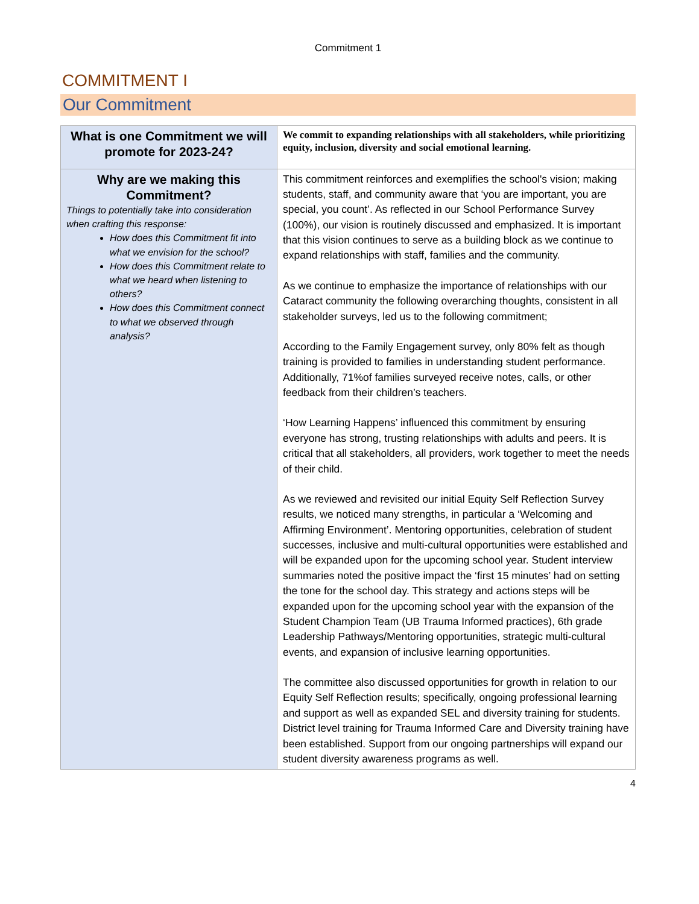Commitment 1
COMMITMENT I
Our Commitment
| What is one Commitment we will promote for 2023-24? | We commit to expanding relationships with all stakeholders, while prioritizing equity, inclusion, diversity and social emotional learning. |
| Why are we making this Commitment? Things to potentially take into consideration when crafting this response: How does this Commitment fit into what we envision for the school? How does this Commitment relate to what we heard when listening to others? How does this Commitment connect to what we observed through analysis? | This commitment reinforces and exemplifies the school's vision; making students, staff, and community aware that ‘you are important, you are special, you count’. As reflected in our School Performance Survey (100%), our vision is routinely discussed and emphasized. It is important that this vision continues to serve as a building block as we continue to expand relationships with staff, families and the community. As we continue to emphasize the importance of relationships with our Cataract community the following overarching thoughts, consistent in all stakeholder surveys, led us to the following commitment; According to the Family Engagement survey, only 80% felt as though training is provided to families in understanding student performance. Additionally, 71%of families surveyed receive notes, calls, or other feedback from their children’s teachers. ‘How Learning Happens’ influenced this commitment by ensuring everyone has strong, trusting relationships with adults and peers. It is critical that all stakeholders, all providers, work together to meet the needs of their child. As we reviewed and revisited our initial Equity Self Reflection Survey results, we noticed many strengths, in particular a ‘Welcoming and Affirming Environment’. Mentoring opportunities, celebration of student successes, inclusive and multi-cultural opportunities were established and will be expanded upon for the upcoming school year. Student interview summaries noted the positive impact the ‘first 15 minutes’ had on setting the tone for the school day. This strategy and actions steps will be expanded upon for the upcoming school year with the expansion of the Student Champion Team (UB Trauma Informed practices), 6th grade Leadership Pathways/Mentoring opportunities, strategic multi-cultural events, and expansion of inclusive learning opportunities. The committee also discussed opportunities for growth in relation to our Equity Self Reflection results; specifically, ongoing professional learning and support as well as expanded SEL and diversity training for students. District level training for Trauma Informed Care and Diversity training have been established. Support from our ongoing partnerships will expand our student diversity awareness programs as well. |
4